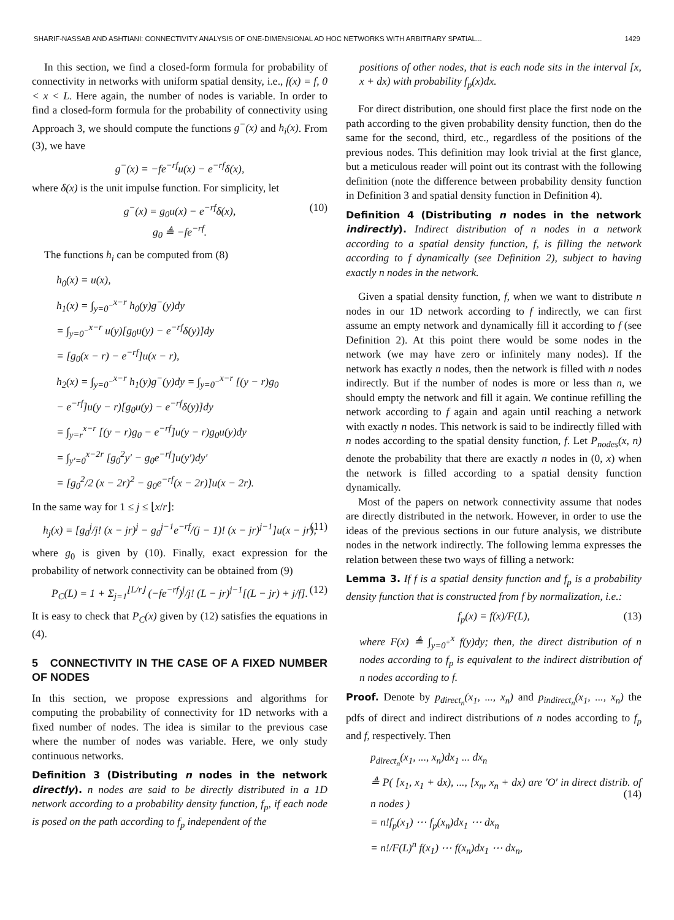SHARIF-NASSAB AND ASHTIANI: CONNECTIVITY ANALYSIS OF ONE-DIMENSIONAL AD HOC NETWORKS WITH ARBITRARY SPATIAL... 1429
In this section, we find a closed-form formula for probability of connectivity in networks with uniform spatial density, i.e., f(x) = f, 0 < x < L. Here again, the number of nodes is variable. In order to find a closed-form formula for the probability of connectivity using Approach 3, we should compute the functions g<sup>−</sup>(x) and h<sub>i</sub>(x). From (3), we have
g<sup>−</sup>(x) = −fe<sup>−rf</sup>u(x) − e<sup>−rf</sup>δ(x),
where δ(x) is the unit impulse function. For simplicity, let
(10) g<sup>−</sup>(x) = g<sub>0</sub>u(x) − e<sup>−rf</sup>δ(x),
g<sub>0</sub> ≜ −fe<sup>−rf</sup>.
The functions h<sub>i</sub> can be computed from (8)
h<sub>0</sub>(x) = u(x),
h<sub>1</sub>(x) = ∫<sub>y=0<sup>−</sup></sub><sup>x−r</sup> h<sub>0</sub>(y)g<sup>−</sup>(y)dy
= ∫<sub>y=0<sup>−</sup></sub><sup>x−r</sup> u(y)[g<sub>0</sub>u(y) − e<sup>−rf</sup>δ(y)]dy
= [g<sub>0</sub>(x − r) − e<sup>−rf</sup>]u(x − r),
h<sub>2</sub>(x) = ∫<sub>y=0<sup>−</sup></sub><sup>x−r</sup> h<sub>1</sub>(y)g<sup>−</sup>(y)dy = ∫<sub>y=0<sup>−</sup></sub><sup>x−r</sup> [(y − r)g<sub>0</sub>
− e<sup>−rf</sup>]u(y − r)[g<sub>0</sub>u(y) − e<sup>−rf</sup>δ(y)]dy
= ∫<sub>y=r</sub><sup>x−r</sup> [(y − r)g<sub>0</sub> − e<sup>−rf</sup>]u(y − r)g<sub>0</sub>u(y)dy
= ∫<sub>y′=0</sub><sup>x−2r</sup> [g<sub>0</sub><sup>2</sup>y′ − g<sub>0</sub>e<sup>−rf</sup>]u(y′)dy′
= [g<sub>0</sub><sup>2</sup>/2 (x − 2r)<sup>2</sup> − g<sub>0</sub>e<sup>−rf</sup>(x − 2r)]u(x − 2r).
In the same way for 1 ≤ j ≤ ⌊x/r⌋:
(11) h<sub>j</sub>(x) = [g<sub>0</sub><sup>j</sup>/j! (x − jr)<sup>j</sup> − g<sub>0</sub><sup>j−1</sup>e<sup>−rf</sup>/(j − 1)! (x − jr)<sup>j−1</sup>]u(x − jr),
where g<sub>0</sub> is given by (10). Finally, exact expression for the probability of network connectivity can be obtained from (9)
(12) P<sub>C</sub>(L) = 1 + Σ<sub>j=1</sub><sup>⌊L/r⌋</sup> (−fe<sup>−rf</sup>)<sup>j</sup>/j! (L − jr)<sup>j−1</sup>[(L − jr) + j/f].
It is easy to check that P<sub>C</sub>(x) given by (12) satisfies the equations in (4).
5 CONNECTIVITY IN THE CASE OF A FIXED NUMBER OF NODES
In this section, we propose expressions and algorithms for computing the probability of connectivity for 1D networks with a fixed number of nodes. The idea is similar to the previous case where the number of nodes was variable. Here, we only study continuous networks.
Definition 3 (Distributing n nodes in the network directly). n nodes are said to be directly distributed in a 1D network according to a probability density function, f<sub>p</sub>, if each node is posed on the path according to f<sub>p</sub> independent of the
positions of other nodes, that is each node sits in the interval [x, x + dx) with probability f<sub>p</sub>(x)dx.
For direct distribution, one should first place the first node on the path according to the given probability density function, then do the same for the second, third, etc., regardless of the positions of the previous nodes. This definition may look trivial at the first glance, but a meticulous reader will point out its contrast with the following definition (note the difference between probability density function in Definition 3 and spatial density function in Definition 4).
Definition 4 (Distributing n nodes in the network indirectly). Indirect distribution of n nodes in a network according to a spatial density function, f, is filling the network according to f dynamically (see Definition 2), subject to having exactly n nodes in the network.
Given a spatial density function, f, when we want to distribute n nodes in our 1D network according to f indirectly, we can first assume an empty network and dynamically fill it according to f (see Definition 2). At this point there would be some nodes in the network (we may have zero or infinitely many nodes). If the network has exactly n nodes, then the network is filled with n nodes indirectly. But if the number of nodes is more or less than n, we should empty the network and fill it again. We continue refilling the network according to f again and again until reaching a network with exactly n nodes. This network is said to be indirectly filled with n nodes according to the spatial density function, f. Let P<sub>nodes</sub>(x, n) denote the probability that there are exactly n nodes in (0, x) when the network is filled according to a spatial density function dynamically.
Most of the papers on network connectivity assume that nodes are directly distributed in the network. However, in order to use the ideas of the previous sections in our future analysis, we distribute nodes in the network indirectly. The following lemma expresses the relation between these two ways of filling a network:
Lemma 3. If f is a spatial density function and f<sub>p</sub> is a probability density function that is constructed from f by normalization, i.e.:
(13) f<sub>p</sub>(x) = f(x)/F(L),
where F(x) ≜ ∫<sub>y=0<sup>+</sup></sub><sup>x</sup> f(y)dy; then, the direct distribution of n nodes according to f<sub>p</sub> is equivalent to the indirect distribution of n nodes according to f.
Proof. Denote by p<sub>direct<sub>n</sub></sub>(x<sub>1</sub>, ..., x<sub>n</sub>) and p<sub>indirect<sub>n</sub></sub>(x<sub>1</sub>, ..., x<sub>n</sub>) the pdfs of direct and indirect distributions of n nodes according to f<sub>p</sub> and f, respectively. Then
(14)
p<sub>direct<sub>n</sub></sub>(x<sub>1</sub>, ..., x<sub>n</sub>)dx<sub>1</sub> ... dx<sub>n</sub>
≜ P( [x<sub>1</sub>, x<sub>1</sub> + dx), ..., [x<sub>n</sub>, x<sub>n</sub> + dx) are ′O′ in direct distrib. of n nodes )
= n!f<sub>p</sub>(x<sub>1</sub>) ⋯ f<sub>p</sub>(x<sub>n</sub>)dx<sub>1</sub> ⋯ dx<sub>n</sub>
= n!/F(L)<sup>n</sup> f(x<sub>1</sub>) ⋯ f(x<sub>n</sub>)dx<sub>1</sub> ⋯ dx<sub>n</sub>,